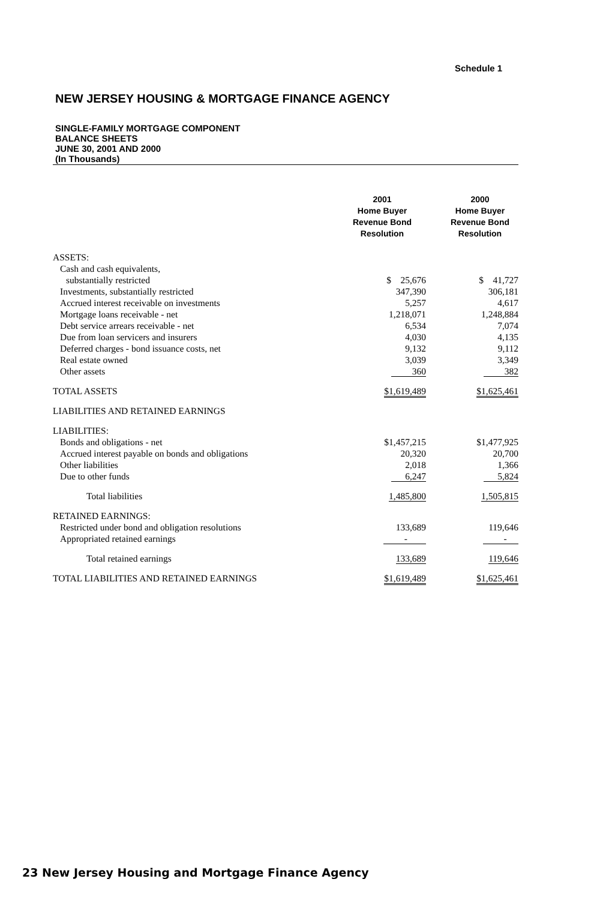Schedule 1
NEW JERSEY HOUSING & MORTGAGE FINANCE AGENCY
SINGLE-FAMILY MORTGAGE COMPONENT
BALANCE SHEETS
JUNE 30, 2001 AND 2000
(In Thousands)
| | 2001 Home Buyer Revenue Bond Resolution | 2000 Home Buyer Revenue Bond Resolution |
| --- | --- | --- |
| ASSETS: | | |
| Cash and cash equivalents, | | |
| substantially restricted | $ 25,676 | $ 41,727 |
| Investments, substantially restricted | 347,390 | 306,181 |
| Accrued interest receivable on investments | 5,257 | 4,617 |
| Mortgage loans receivable - net | 1,218,071 | 1,248,884 |
| Debt service arrears receivable - net | 6,534 | 7,074 |
| Due from loan servicers and insurers | 4,030 | 4,135 |
| Deferred charges - bond issuance costs, net | 9,132 | 9,112 |
| Real estate owned | 3,039 | 3,349 |
| Other assets | 360 | 382 |
| TOTAL ASSETS | $1,619,489 | $1,625,461 |
| LIABILITIES AND RETAINED EARNINGS | | |
| LIABILITIES: | | |
| Bonds and obligations - net | $1,457,215 | $1,477,925 |
| Accrued interest payable on bonds and obligations | 20,320 | 20,700 |
| Other liabilities | 2,018 | 1,366 |
| Due to other funds | 6,247 | 5,824 |
| Total liabilities | 1,485,800 | 1,505,815 |
| RETAINED EARNINGS: | | |
| Restricted under bond and obligation resolutions | 133,689 | 119,646 |
| Appropriated retained earnings | - | - |
| Total retained earnings | 133,689 | 119,646 |
| TOTAL LIABILITIES AND RETAINED EARNINGS | $1,619,489 | $1,625,461 |
23 New Jersey Housing and Mortgage Finance Agency